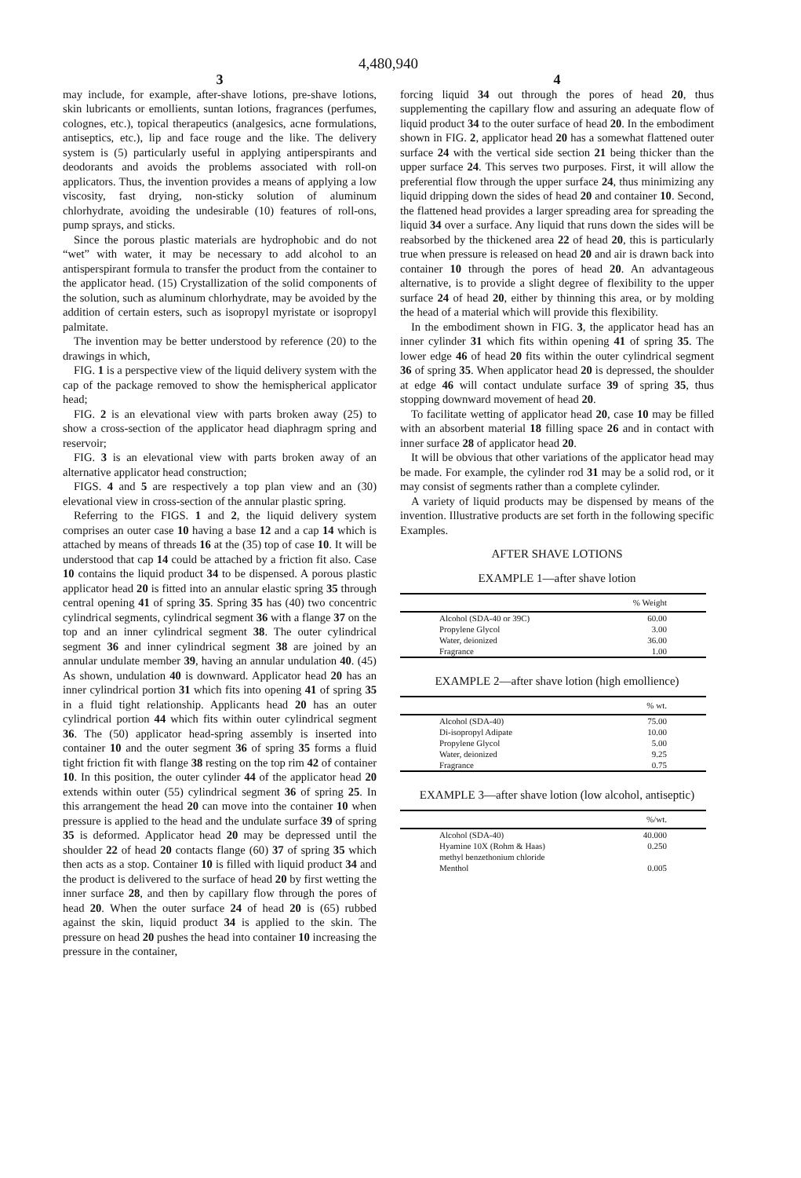4,480,940
3
may include, for example, after-shave lotions, pre-shave lotions, skin lubricants or emollients, suntan lotions, fragrances (perfumes, colognes, etc.), topical therapeutics (analgesics, acne formulations, antiseptics, etc.), lip and face rouge and the like. The delivery system is (5) particularly useful in applying antiperspirants and deodorants and avoids the problems associated with roll-on applicators. Thus, the invention provides a means of applying a low viscosity, fast drying, non-sticky solution of aluminum chlorhydrate, avoiding the undesirable (10) features of roll-ons, pump sprays, and sticks.
Since the porous plastic materials are hydrophobic and do not “wet” with water, it may be necessary to add alcohol to an antisperspirant formula to transfer the product from the container to the applicator head. (15) Crystallization of the solid components of the solution, such as aluminum chlorhydrate, may be avoided by the addition of certain esters, such as isopropyl myristate or isopropyl palmitate.
The invention may be better understood by reference (20) to the drawings in which,
FIG. 1 is a perspective view of the liquid delivery system with the cap of the package removed to show the hemispherical applicator head;
FIG. 2 is an elevational view with parts broken away (25) to show a cross-section of the applicator head diaphragm spring and reservoir;
FIG. 3 is an elevational view with parts broken away of an alternative applicator head construction;
FIGS. 4 and 5 are respectively a top plan view and an (30) elevational view in cross-section of the annular plastic spring.
Referring to the FIGS. 1 and 2, the liquid delivery system comprises an outer case 10 having a base 12 and a cap 14 which is attached by means of threads 16 at the (35) top of case 10. It will be understood that cap 14 could be attached by a friction fit also. Case 10 contains the liquid product 34 to be dispensed. A porous plastic applicator head 20 is fitted into an annular elastic spring 35 through central opening 41 of spring 35. Spring 35 has (40) two concentric cylindrical segments, cylindrical segment 36 with a flange 37 on the top and an inner cylindrical segment 38. The outer cylindrical segment 36 and inner cylindrical segment 38 are joined by an annular undulate member 39, having an annular undulation 40. (45) As shown, undulation 40 is downward. Applicator head 20 has an inner cylindrical portion 31 which fits into opening 41 of spring 35 in a fluid tight relationship. Applicants head 20 has an outer cylindrical portion 44 which fits within outer cylindrical segment 36. The (50) applicator head-spring assembly is inserted into container 10 and the outer segment 36 of spring 35 forms a fluid tight friction fit with flange 38 resting on the top rim 42 of container 10. In this position, the outer cylinder 44 of the applicator head 20 extends within outer (55) cylindrical segment 36 of spring 25. In this arrangement the head 20 can move into the container 10 when pressure is applied to the head and the undulate surface 39 of spring 35 is deformed. Applicator head 20 may be depressed until the shoulder 22 of head 20 contacts flange (60) 37 of spring 35 which then acts as a stop. Container 10 is filled with liquid product 34 and the product is delivered to the surface of head 20 by first wetting the inner surface 28, and then by capillary flow through the pores of head 20. When the outer surface 24 of head 20 is (65) rubbed against the skin, liquid product 34 is applied to the skin. The pressure on head 20 pushes the head into container 10 increasing the pressure in the container,
4
forcing liquid 34 out through the pores of head 20, thus supplementing the capillary flow and assuring an adequate flow of liquid product 34 to the outer surface of head 20. In the embodiment shown in FIG. 2, applicator head 20 has a somewhat flattened outer surface 24 with the vertical side section 21 being thicker than the upper surface 24. This serves two purposes. First, it will allow the preferential flow through the upper surface 24, thus minimizing any liquid dripping down the sides of head 20 and container 10. Second, the flattened head provides a larger spreading area for spreading the liquid 34 over a surface. Any liquid that runs down the sides will be reabsorbed by the thickened area 22 of head 20, this is particularly true when pressure is released on head 20 and air is drawn back into container 10 through the pores of head 20. An advantageous alternative, is to provide a slight degree of flexibility to the upper surface 24 of head 20, either by thinning this area, or by molding the head of a material which will provide this flexibility.
In the embodiment shown in FIG. 3, the applicator head has an inner cylinder 31 which fits within opening 41 of spring 35. The lower edge 46 of head 20 fits within the outer cylindrical segment 36 of spring 35. When applicator head 20 is depressed, the shoulder at edge 46 will contact undulate surface 39 of spring 35, thus stopping downward movement of head 20.
To facilitate wetting of applicator head 20, case 10 may be filled with an absorbent material 18 filling space 26 and in contact with inner surface 28 of applicator head 20.
It will be obvious that other variations of the applicator head may be made. For example, the cylinder rod 31 may be a solid rod, or it may consist of segments rather than a complete cylinder.
A variety of liquid products may be dispensed by means of the invention. Illustrative products are set forth in the following specific Examples.
AFTER SHAVE LOTIONS
EXAMPLE 1—after shave lotion
| | % Weight |
| --- | --- |
| Alcohol (SDA-40 or 39C) | 60.00 |
| Propylene Glycol | 3.00 |
| Water, deionized | 36.00 |
| Fragrance | 1.00 |
EXAMPLE 2—after shave lotion (high emollience)
| | % wt. |
| --- | --- |
| Alcohol (SDA-40) | 75.00 |
| Di-isopropyl Adipate | 10.00 |
| Propylene Glycol | 5.00 |
| Water, deionized | 9.25 |
| Fragrance | 0.75 |
EXAMPLE 3—after shave lotion (low alcohol, antiseptic)
| | %/wt. |
| --- | --- |
| Alcohol (SDA-40) | 40.000 |
| Hyamine 10X (Rohm & Haas) methyl benzethonium chloride | 0.250 |
| Menthol | 0.005 |